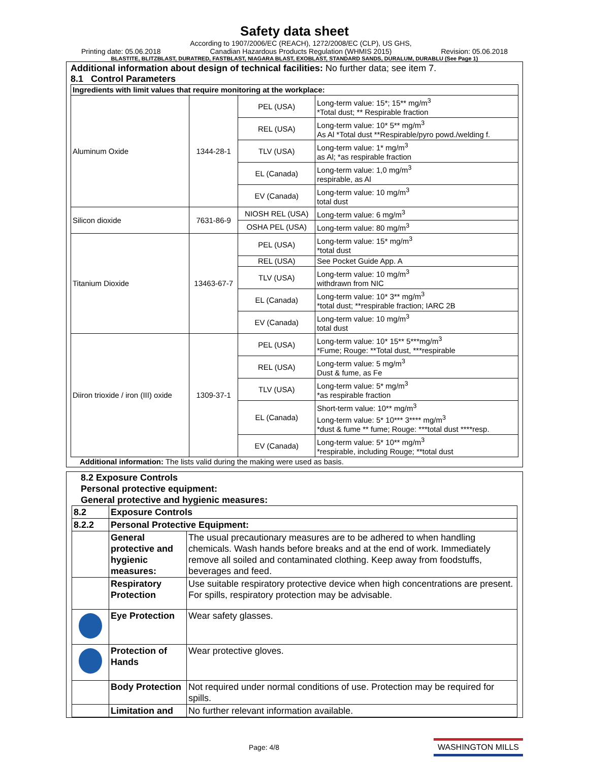Safety data sheet
Printing date: 05.06.2018 According to 1907/2006/EC (REACH), 1272/2008/EC (CLP), US GHS, Canadian Hazardous Products Regulation (WHMIS 2015) Revision: 05.06.2018
BLASTITE, BLITZBLAST, DURATRED, FASTBLAST, NIAGARA BLAST, EXOBLAST, STANDARD SANDS, DURALUM, DURABLU (See Page 1)
Additional information about design of technical facilities: No further data; see item 7.
8.1 Control Parameters
| Ingredients with limit values that require monitoring at the workplace: | | | |
| Aluminum Oxide | 1344-28-1 | PEL (USA) | Long-term value: 15*; 15** mg/m<sup>3</sup> *Total dust; ** Respirable fraction |
| | | REL (USA) | Long-term value: 10* 5** mg/m<sup>3</sup> As Al *Total dust **Respirable/pyro powd./welding f. |
| | | TLV (USA) | Long-term value: 1* mg/m<sup>3</sup> as Al; *as respirable fraction |
| | | EL (Canada) | Long-term value: 1,0 mg/m<sup>3</sup> respirable, as Al |
| | | EV (Canada) | Long-term value: 10 mg/m<sup>3</sup> total dust |
| Silicon dioxide | 7631-86-9 | NIOSH REL (USA) | Long-term value: 6 mg/m<sup>3</sup> |
| | | OSHA PEL (USA) | Long-term value: 80 mg/m<sup>3</sup> |
| Titanium Dioxide | 13463-67-7 | PEL (USA) | Long-term value: 15* mg/m<sup>3</sup> *total dust |
| | | REL (USA) | See Pocket Guide App. A |
| | | TLV (USA) | Long-term value: 10 mg/m<sup>3</sup> withdrawn from NIC |
| | | EL (Canada) | Long-term value: 10* 3** mg/m<sup>3</sup> *total dust; **respirable fraction; IARC 2B |
| | | EV (Canada) | Long-term value: 10 mg/m<sup>3</sup> total dust |
| Diiron trioxide / iron (III) oxide | 1309-37-1 | PEL (USA) | Long-term value: 10* 15** 5***mg/m<sup>3</sup> *Fume; Rouge: **Total dust, ***respirable |
| | | REL (USA) | Long-term value: 5 mg/m<sup>3</sup> Dust & fume, as Fe |
| | | TLV (USA) | Long-term value: 5* mg/m<sup>3</sup> *as respirable fraction |
| | | EL (Canada) | Short-term value: 10** mg/m<sup>3</sup> Long-term value: 5* 10*** 3**** mg/m<sup>3</sup> *dust & fume ** fume; Rouge: ***total dust ****resp. |
| | | EV (Canada) | Long-term value: 5* 10** mg/m<sup>3</sup> *respirable, including Rouge; **total dust |
Additional information: The lists valid during the making were used as basis.
8.2 Exposure Controls
Personal protective equipment:
General protective and hygienic measures:
| 8.2 | Exposure Controls | |
| 8.2.2 | Personal Protective Equipment: | |
| | General protective and hygienic measures: | The usual precautionary measures are to be adhered to when handling chemicals. Wash hands before breaks and at the end of work. Immediately remove all soiled and contaminated clothing. Keep away from foodstuffs, beverages and feed. |
| | Respiratory Protection | Use suitable respiratory protective device when high concentrations are present. For spills, respiratory protection may be advisable. |
| | Eye Protection | Wear safety glasses. |
| | Protection of Hands | Wear protective gloves. |
| | Body Protection | Not required under normal conditions of use. Protection may be required for spills. |
| | Limitation and | No further relevant information available. |
Page: 4/8 WASHINGTON MILLS